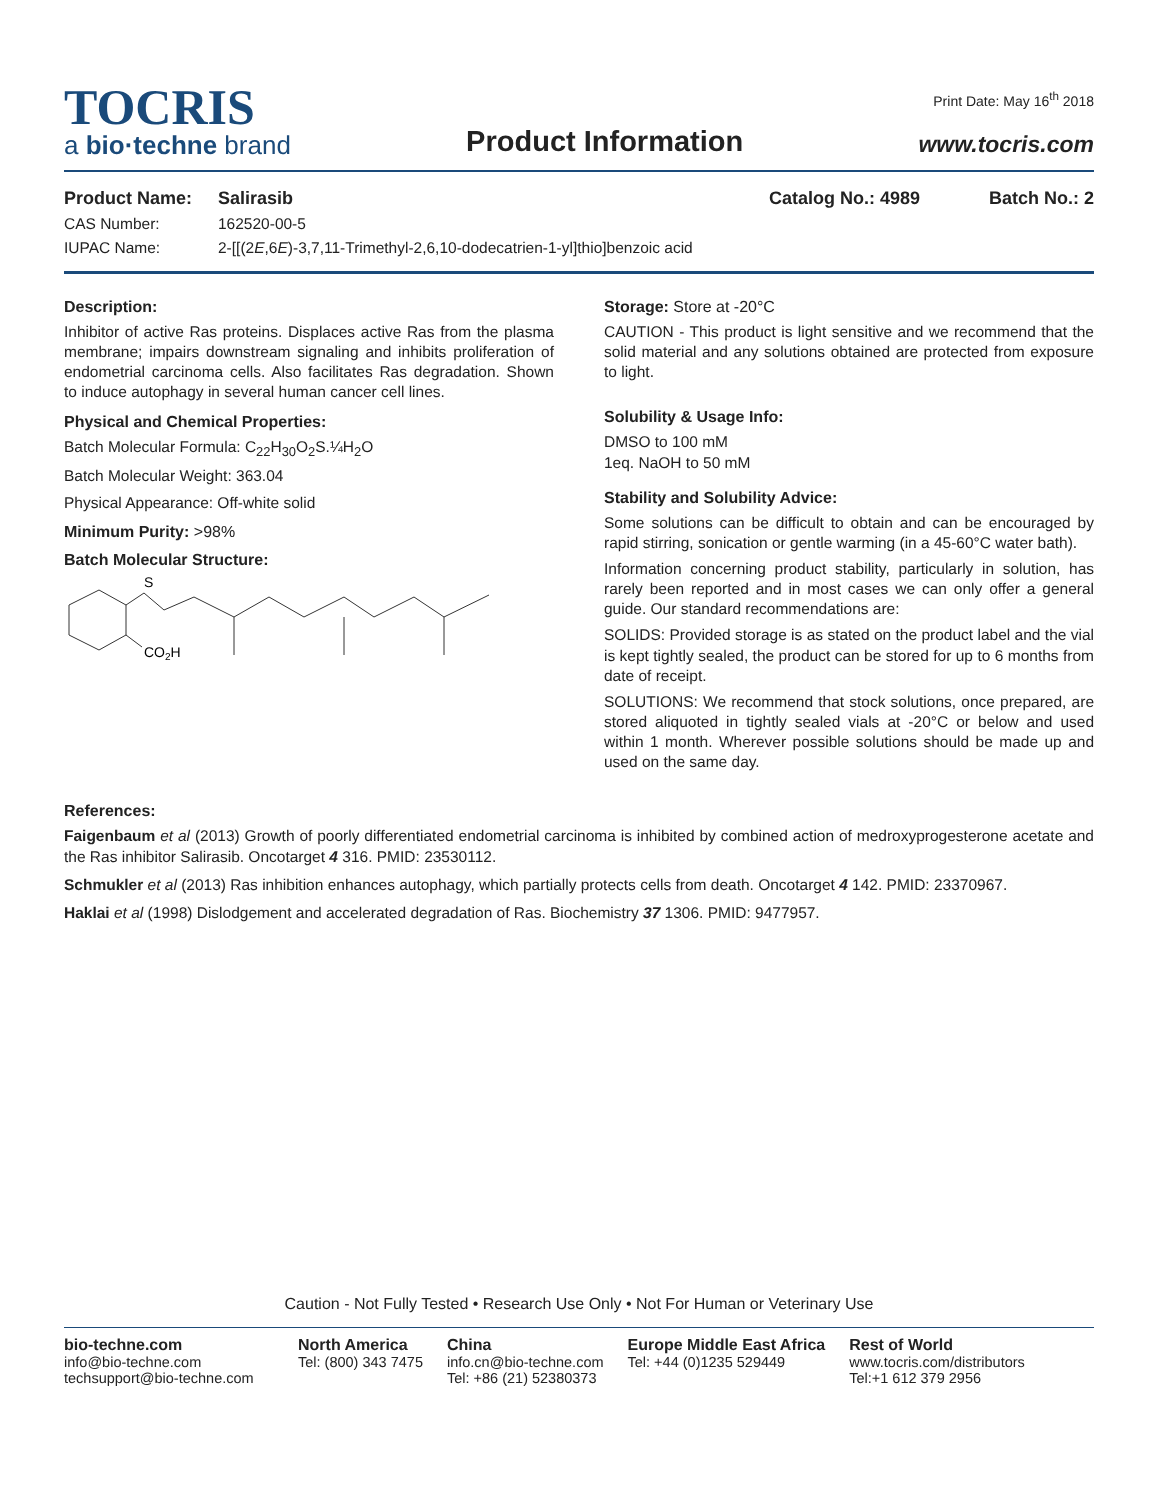TOCRIS
a bio·techne brand
Product Information
Print Date: May 16<sup>th</sup> 2018
www.tocris.com
Product Name: Salirasib Catalog No.: 4989 Batch No.: 2
CAS Number: 162520-00-5
IUPAC Name: 2-[[(2E,6E)-3,7,11-Trimethyl-2,6,10-dodecatrien-1-yl]thio]benzoic acid
Description:
Inhibitor of active Ras proteins. Displaces active Ras from the plasma membrane; impairs downstream signaling and inhibits proliferation of endometrial carcinoma cells. Also facilitates Ras degradation. Shown to induce autophagy in several human cancer cell lines.
Physical and Chemical Properties:
Batch Molecular Formula: C<sub>22</sub>H<sub>30</sub>O<sub>2</sub>S.¼H<sub>2</sub>O
Batch Molecular Weight: 363.04
Physical Appearance: Off-white solid
Minimum Purity: >98%
Batch Molecular Structure:
S
CO2H
Storage: Store at -20°C
CAUTION - This product is light sensitive and we recommend that the solid material and any solutions obtained are protected from exposure to light.
Solubility & Usage Info:
DMSO to 100 mM
1eq. NaOH to 50 mM
Stability and Solubility Advice:
Some solutions can be difficult to obtain and can be encouraged by rapid stirring, sonication or gentle warming (in a 45-60°C water bath).
Information concerning product stability, particularly in solution, has rarely been reported and in most cases we can only offer a general guide. Our standard recommendations are:
SOLIDS: Provided storage is as stated on the product label and the vial is kept tightly sealed, the product can be stored for up to 6 months from date of receipt.
SOLUTIONS: We recommend that stock solutions, once prepared, are stored aliquoted in tightly sealed vials at -20°C or below and used within 1 month. Wherever possible solutions should be made up and used on the same day.
References:
Faigenbaum et al (2013) Growth of poorly differentiated endometrial carcinoma is inhibited by combined action of medroxyprogesterone acetate and the Ras inhibitor Salirasib. Oncotarget 4 316. PMID: 23530112.
Schmukler et al (2013) Ras inhibition enhances autophagy, which partially protects cells from death. Oncotarget 4 142. PMID: 23370967.
Haklai et al (1998) Dislodgement and accelerated degradation of Ras. Biochemistry 37 1306. PMID: 9477957.
Caution - Not Fully Tested • Research Use Only • Not For Human or Veterinary Use
bio-techne.com
info@bio-techne.com
techsupport@bio-techne.com
North America
Tel: (800) 343 7475
China
info.cn@bio-techne.com
Tel: +86 (21) 52380373
Europe Middle East Africa
Tel: +44 (0)1235 529449
Rest of World
www.tocris.com/distributors
Tel:+1 612 379 2956